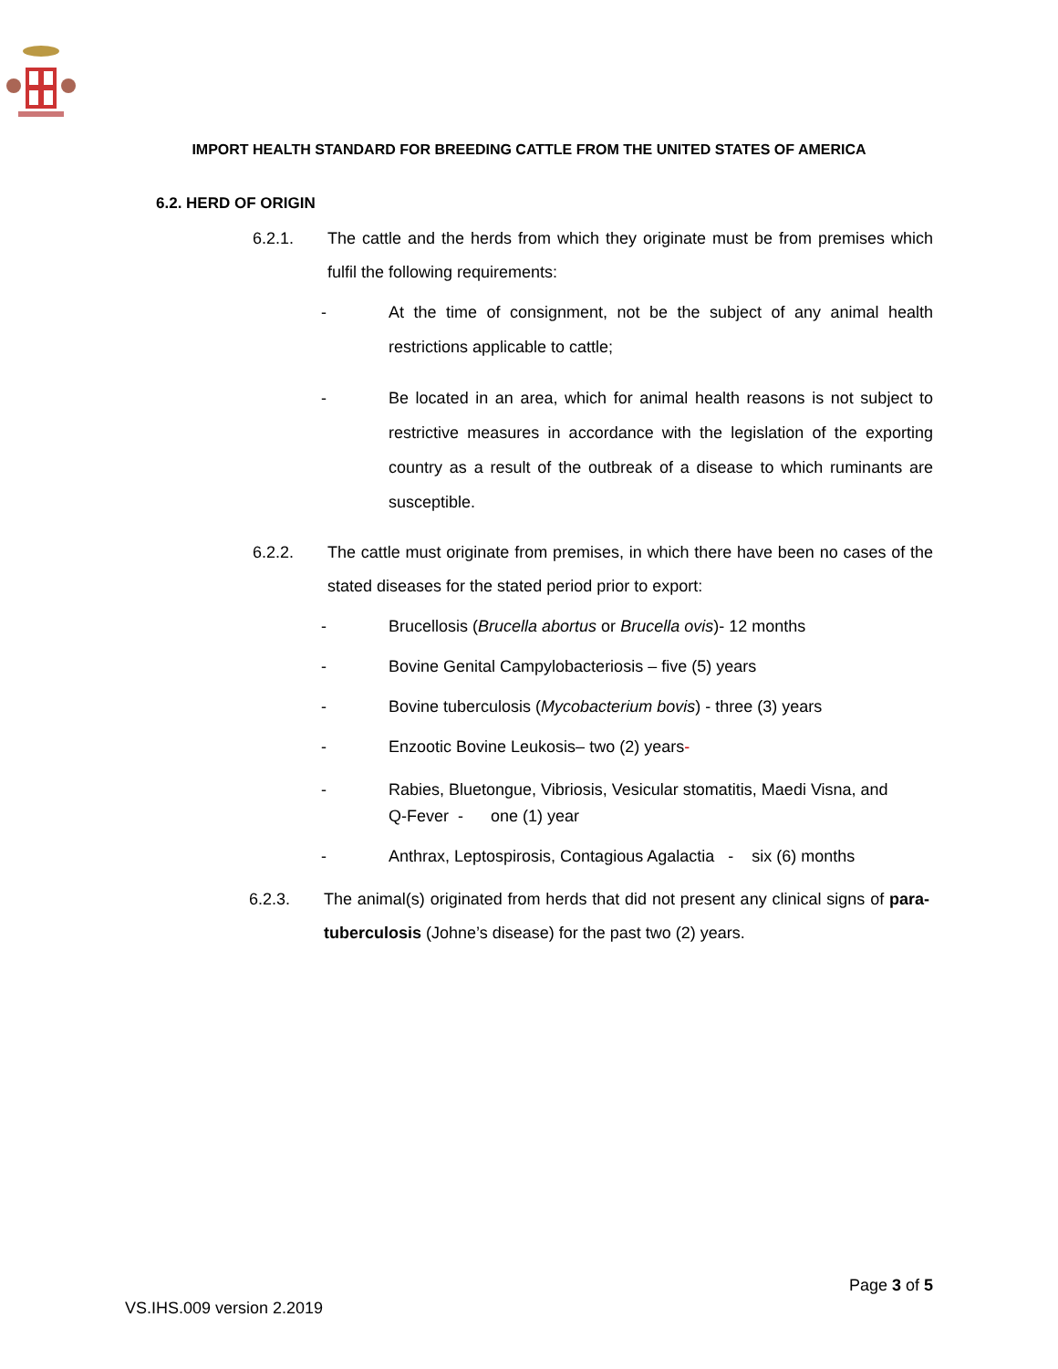IMPORT HEALTH STANDARD FOR BREEDING CATTLE FROM THE UNITED STATES OF AMERICA
6.2. HERD OF ORIGIN
6.2.1. The cattle and the herds from which they originate must be from premises which fulfil the following requirements:
- At the time of consignment, not be the subject of any animal health restrictions applicable to cattle;
- Be located in an area, which for animal health reasons is not subject to restrictive measures in accordance with the legislation of the exporting country as a result of the outbreak of a disease to which ruminants are susceptible.
6.2.2. The cattle must originate from premises, in which there have been no cases of the stated diseases for the stated period prior to export:
- Brucellosis (Brucella abortus or Brucella ovis)- 12 months
- Bovine Genital Campylobacteriosis – five (5) years
- Bovine tuberculosis (Mycobacterium bovis) - three (3) years
- Enzootic Bovine Leukosis– two (2) years-
- Rabies, Bluetongue, Vibriosis, Vesicular stomatitis, Maedi Visna, and
Q-Fever - one (1) year
- Anthrax, Leptospirosis, Contagious Agalactia - six (6) months
6.2.3. The animal(s) originated from herds that did not present any clinical signs of para-tuberculosis (Johne’s disease) for the past two (2) years.
Page 3 of 5
VS.IHS.009 version 2.2019